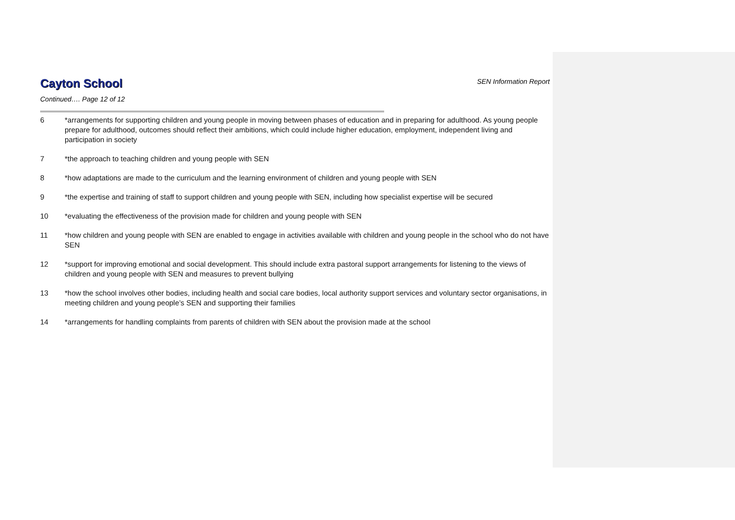Cayton School
SEN Information Report
Continued…. Page 12 of 12
6 *arrangements for supporting children and young people in moving between phases of education and in preparing for adulthood. As young people prepare for adulthood, outcomes should reflect their ambitions, which could include higher education, employment, independent living and participation in society
7 *the approach to teaching children and young people with SEN
8 *how adaptations are made to the curriculum and the learning environment of children and young people with SEN
9 *the expertise and training of staff to support children and young people with SEN, including how specialist expertise will be secured
10 *evaluating the effectiveness of the provision made for children and young people with SEN
11 *how children and young people with SEN are enabled to engage in activities available with children and young people in the school who do not have SEN
12 *support for improving emotional and social development. This should include extra pastoral support arrangements for listening to the views of children and young people with SEN and measures to prevent bullying
13 *how the school involves other bodies, including health and social care bodies, local authority support services and voluntary sector organisations, in meeting children and young people’s SEN and supporting their families
14 *arrangements for handling complaints from parents of children with SEN about the provision made at the school